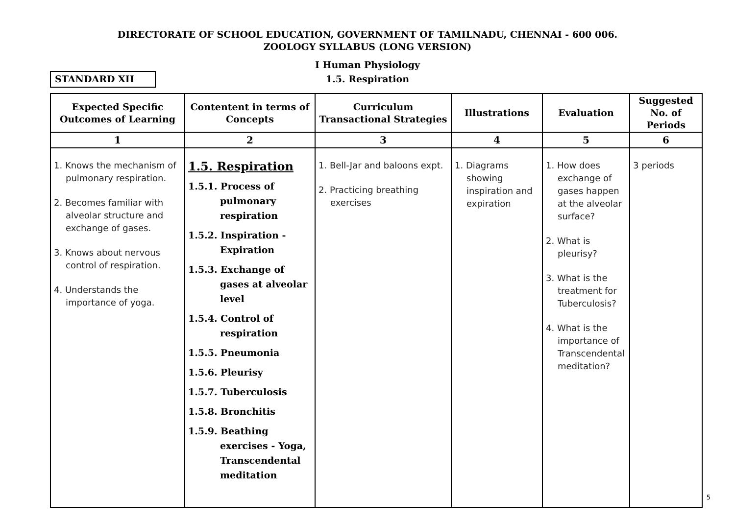DIRECTORATE OF SCHOOL EDUCATION, GOVERNMENT OF TAMILNADU, CHENNAI - 600 006.
ZOOLOGY SYLLABUS (LONG VERSION)
I Human Physiology
STANDARD XII
1.5. Respiration
| Expected Specific Outcomes of Learning | Contentent in terms of Concepts | Curriculum Transactional Strategies | Illustrations | Evaluation | Suggested No. of Periods |
| --- | --- | --- | --- | --- | --- |
| 1 | 2 | 3 | 4 | 5 | 6 |
| 1. Knows the mechanism of pulmonary respiration. 2. Becomes familiar with alveolar structure and exchange of gases. 3. Knows about nervous control of respiration. 4. Understands the importance of yoga. | 1.5. Respiration 1.5.1. Process of pulmonary respiration 1.5.2. Inspiration - Expiration 1.5.3. Exchange of gases at alveolar level 1.5.4. Control of respiration 1.5.5. Pneumonia 1.5.6. Pleurisy 1.5.7. Tuberculosis 1.5.8. Bronchitis 1.5.9. Beathing exercises - Yoga, Transcendental meditation | 1. Bell-Jar and baloons expt. 2. Practicing breathing exercises | 1. Diagrams showing inspiration and expiration | 1. How does exchange of gases happen at the alveolar surface? 2. What is pleurisy? 3. What is the treatment for Tuberculosis? 4. What is the importance of Transcendental meditation? | 3 periods |
5